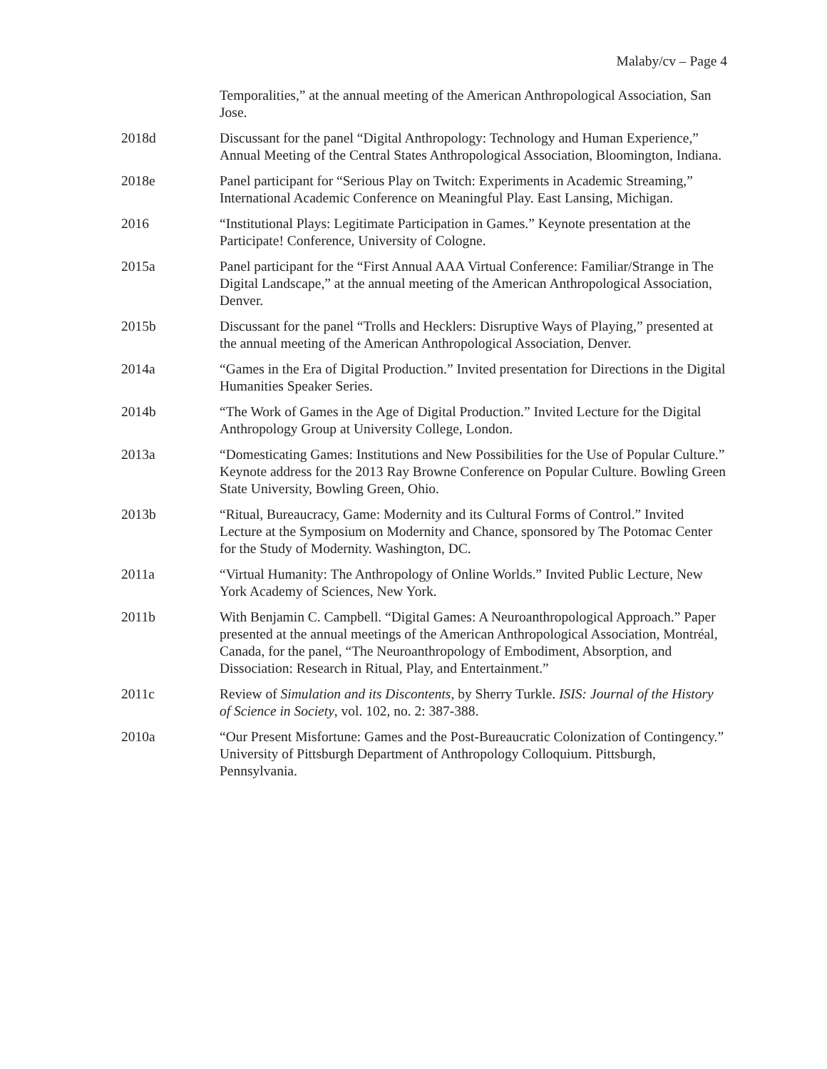Malaby/cv – Page 4
Temporalities,” at the annual meeting of the American Anthropological Association, San Jose.
2018d Discussant for the panel “Digital Anthropology: Technology and Human Experience,” Annual Meeting of the Central States Anthropological Association, Bloomington, Indiana.
2018e Panel participant for “Serious Play on Twitch: Experiments in Academic Streaming,” International Academic Conference on Meaningful Play. East Lansing, Michigan.
2016 “Institutional Plays: Legitimate Participation in Games.” Keynote presentation at the Participate! Conference, University of Cologne.
2015a Panel participant for the “First Annual AAA Virtual Conference: Familiar/Strange in The Digital Landscape,” at the annual meeting of the American Anthropological Association, Denver.
2015b Discussant for the panel “Trolls and Hecklers: Disruptive Ways of Playing,” presented at the annual meeting of the American Anthropological Association, Denver.
2014a “Games in the Era of Digital Production.” Invited presentation for Directions in the Digital Humanities Speaker Series.
2014b “The Work of Games in the Age of Digital Production.” Invited Lecture for the Digital Anthropology Group at University College, London.
2013a “Domesticating Games: Institutions and New Possibilities for the Use of Popular Culture.” Keynote address for the 2013 Ray Browne Conference on Popular Culture. Bowling Green State University, Bowling Green, Ohio.
2013b “Ritual, Bureaucracy, Game: Modernity and its Cultural Forms of Control.” Invited Lecture at the Symposium on Modernity and Chance, sponsored by The Potomac Center for the Study of Modernity. Washington, DC.
2011a “Virtual Humanity: The Anthropology of Online Worlds.” Invited Public Lecture, New York Academy of Sciences, New York.
2011b With Benjamin C. Campbell. “Digital Games: A Neuroanthropological Approach.” Paper presented at the annual meetings of the American Anthropological Association, Montréal, Canada, for the panel, “The Neuroanthropology of Embodiment, Absorption, and Dissociation: Research in Ritual, Play, and Entertainment.”
2011c Review of Simulation and its Discontents, by Sherry Turkle. ISIS: Journal of the History of Science in Society, vol. 102, no. 2: 387-388.
2010a “Our Present Misfortune: Games and the Post-Bureaucratic Colonization of Contingency.” University of Pittsburgh Department of Anthropology Colloquium. Pittsburgh, Pennsylvania.